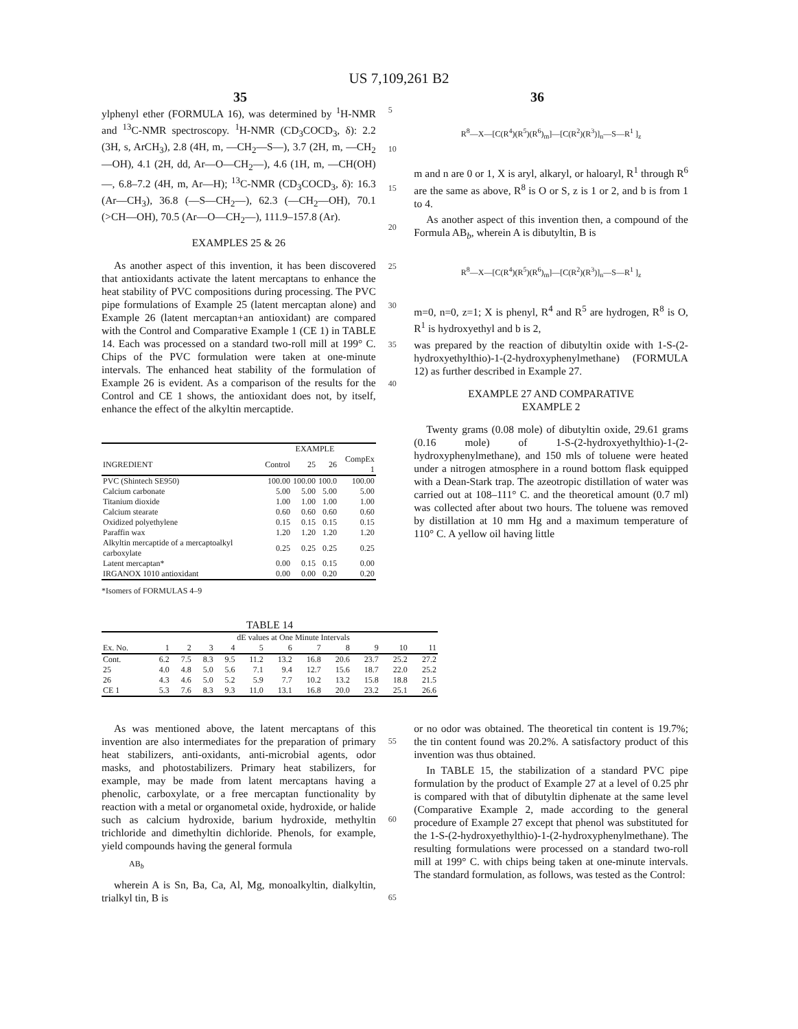US 7,109,261 B2
35 36
ylphenyl ether (FORMULA 16), was determined by <sup>1</sup>H-NMR and <sup>13</sup>C-NMR spectroscopy. <sup>1</sup>H-NMR (CD<sub>3</sub>COCD<sub>3</sub>, δ): 2.2 (3H, s, ArCH<sub>3</sub>), 2.8 (4H, m, —CH<sub>2</sub>—S—), 3.7 (2H, m, —CH<sub>2</sub>—OH), 4.1 (2H, dd, Ar—O—CH<sub>2</sub>—), 4.6 (1H, m, —CH(OH)—, 6.8–7.2 (4H, m, Ar—H); <sup>13</sup>C-NMR (CD<sub>3</sub>COCD<sub>3</sub>, δ): 16.3 (Ar—CH<sub>3</sub>), 36.8 (—S—CH<sub>2</sub>—), 62.3 (—CH<sub>2</sub>—OH), 70.1 (>CH—OH), 70.5 (Ar—O—CH<sub>2</sub>—), 111.9–157.8 (Ar).
EXAMPLES 25 & 26
As another aspect of this invention, it has been discovered that antioxidants activate the latent mercaptans to enhance the heat stability of PVC compositions during processing. The PVC pipe formulations of Example 25 (latent mercaptan alone) and Example 26 (latent mercaptan+an antioxidant) are compared with the Control and Comparative Example 1 (CE 1) in TABLE 14. Each was processed on a standard two-roll mill at 199° C. Chips of the PVC formulation were taken at one-minute intervals. The enhanced heat stability of the formulation of Example 26 is evident. As a comparison of the results for the Control and CE 1 shows, the antioxidant does not, by itself, enhance the effect of the alkyltin mercaptide.
| | | EXAMPLE | | |
| --- | --- | --- | --- | --- |
| INGREDIENT | Control | 25 | 26 | CompEx 1 |
| PVC (Shintech SE950) | 100.00 | 100.00 | 100.0 | 100.00 |
| Calcium carbonate | 5.00 | 5.00 | 5.00 | 5.00 |
| Titanium dioxide | 1.00 | 1.00 | 1.00 | 1.00 |
| Calcium stearate | 0.60 | 0.60 | 0.60 | 0.60 |
| Oxidized polyethylene | 0.15 | 0.15 | 0.15 | 0.15 |
| Paraffin wax | 1.20 | 1.20 | 1.20 | 1.20 |
| Alkyltin mercaptide of a mercaptoalkyl carboxylate | 0.25 | 0.25 | 0.25 | 0.25 |
| Latent mercaptan* | 0.00 | 0.15 | 0.15 | 0.00 |
| IRGANOX 1010 antioxidant | 0.00 | 0.00 | 0.20 | 0.20 |
*Isomers of FORMULAS 4–9
5
10
15
20
25
30
35
40
R<sup>8</sup>—X—[C(R<sup>4</sup>)(R<sup>5</sup>)(R<sup>6</sup>)<sub>m</sub>]—[C(R<sup>2</sup>)(R<sup>3</sup>)]<sub>n</sub>—S—R<sup>1</sup> ]<sub>z</sub>
m and n are 0 or 1, X is aryl, alkaryl, or haloaryl, R<sup>1</sup> through R<sup>6</sup> are the same as above, R<sup>8</sup> is O or S, z is 1 or 2, and b is from 1 to 4.
As another aspect of this invention then, a compound of the Formula AB<sub>b</sub>, wherein A is dibutyltin, B is
R<sup>8</sup>—X—[C(R<sup>4</sup>)(R<sup>5</sup>)(R<sup>6</sup>)<sub>m</sub>]—[C(R<sup>2</sup>)(R<sup>3</sup>)]<sub>n</sub>—S—R<sup>1</sup> ]<sub>z</sub>
m=0, n=0, z=1; X is phenyl, R<sup>4</sup> and R<sup>5</sup> are hydrogen, R<sup>8</sup> is O, R<sup>1</sup> is hydroxyethyl and b is 2,
was prepared by the reaction of dibutyltin oxide with 1-S-(2-hydroxyethylthio)-1-(2-hydroxyphenylmethane) (FORMULA 12) as further described in Example 27.
EXAMPLE 27 AND COMPARATIVE
EXAMPLE 2
Twenty grams (0.08 mole) of dibutyltin oxide, 29.61 grams (0.16 mole) of 1-S-(2-hydroxyethylthio)-1-(2-hydroxyphenylmethane), and 150 mls of toluene were heated under a nitrogen atmosphere in a round bottom flask equipped with a Dean-Stark trap. The azeotropic distillation of water was carried out at 108–111° C. and the theoretical amount (0.7 ml) was collected after about two hours. The toluene was removed by distillation at 10 mm Hg and a maximum temperature of 110° C. A yellow oil having little
TABLE 14
| | dE values at One Minute Intervals | | | | | | | | | | |
| --- | --- | --- | --- | --- | --- | --- | --- | --- | --- | --- | --- |
| Ex. No. | 1 | 2 | 3 | 4 | 5 | 6 | 7 | 8 | 9 | 10 | 11 |
| Cont. | 6.2 | 7.5 | 8.3 | 9.5 | 11.2 | 13.2 | 16.8 | 20.6 | 23.7 | 25.2 | 27.2 |
| 25 | 4.0 | 4.8 | 5.0 | 5.6 | 7.1 | 9.4 | 12.7 | 15.6 | 18.7 | 22.0 | 25.2 |
| 26 | 4.3 | 4.6 | 5.0 | 5.2 | 5.9 | 7.7 | 10.2 | 13.2 | 15.8 | 18.8 | 21.5 |
| CE 1 | 5.3 | 7.6 | 8.3 | 9.3 | 11.0 | 13.1 | 16.8 | 20.0 | 23.2 | 25.1 | 26.6 |
As was mentioned above, the latent mercaptans of this invention are also intermediates for the preparation of primary heat stabilizers, anti-oxidants, anti-microbial agents, odor masks, and photostabilizers. Primary heat stabilizers, for example, may be made from latent mercaptans having a phenolic, carboxylate, or a free mercaptan functionality by reaction with a metal or organometal oxide, hydroxide, or halide such as calcium hydroxide, barium hydroxide, methyltin trichloride and dimethyltin dichloride. Phenols, for example, yield compounds having the general formula
AB<sub>b</sub>
wherein A is Sn, Ba, Ca, Al, Mg, monoalkyltin, dialkyltin, trialkyl tin, B is
55
60
65
or no odor was obtained. The theoretical tin content is 19.7%; the tin content found was 20.2%. A satisfactory product of this invention was thus obtained.
In TABLE 15, the stabilization of a standard PVC pipe formulation by the product of Example 27 at a level of 0.25 phr is compared with that of dibutyltin diphenate at the same level (Comparative Example 2, made according to the general procedure of Example 27 except that phenol was substituted for the 1-S-(2-hydroxyethylthio)-1-(2-hydroxyphenylmethane). The resulting formulations were processed on a standard two-roll mill at 199° C. with chips being taken at one-minute intervals. The standard formulation, as follows, was tested as the Control: